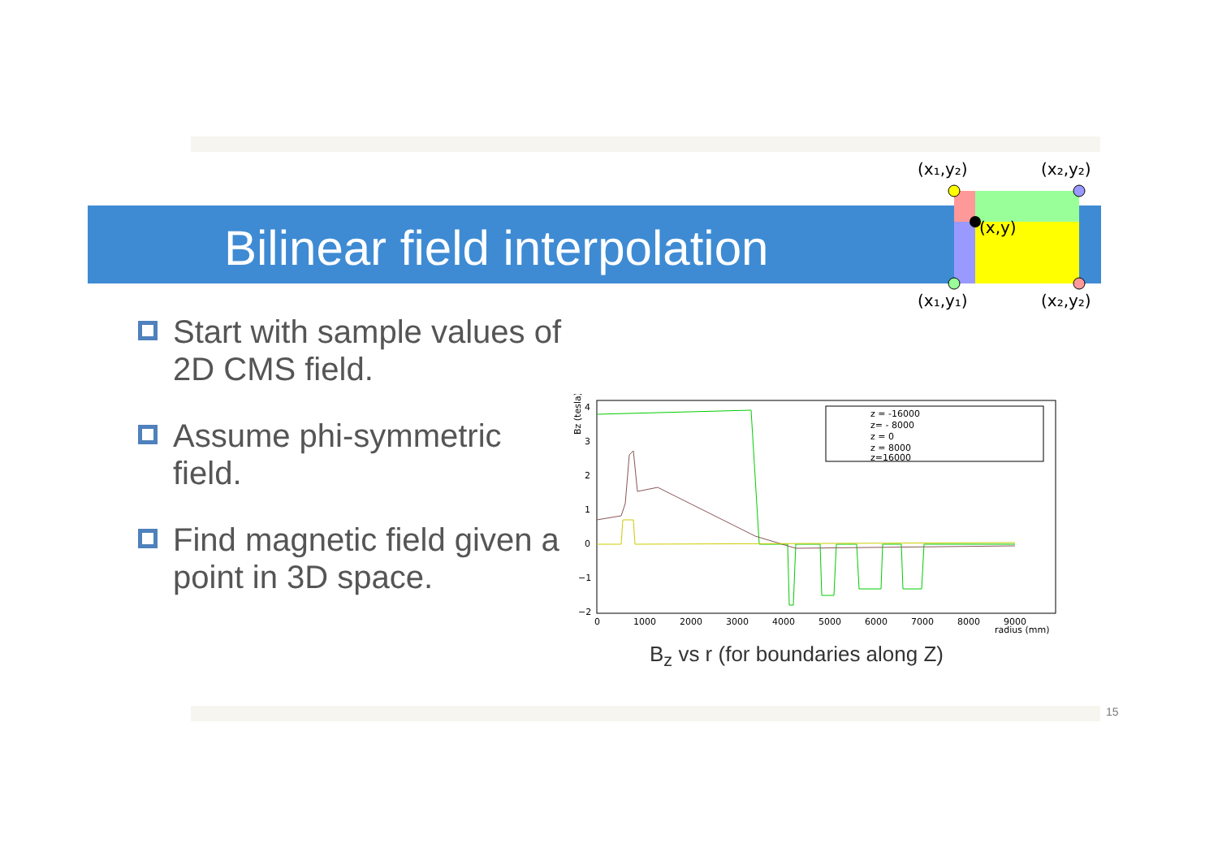Bilinear field interpolation
(x₁,y₂)
(x₂,y₂)
(x,y)
(x₁,y₁)
(x₂,y₂)
Start with sample values of 2D CMS field.
Assume phi-symmetric field.
Find magnetic field given a point in 3D space.
4
3
2
1
0
−1
−2
Bz (tesla)
0
1000
2000
3000
4000
5000
6000
7000
8000
9000
radius (mm)
z = -16000
z= - 8000
z = 0
z = 8000
z=16000
B<sub>z</sub> vs r (for boundaries along Z)
15